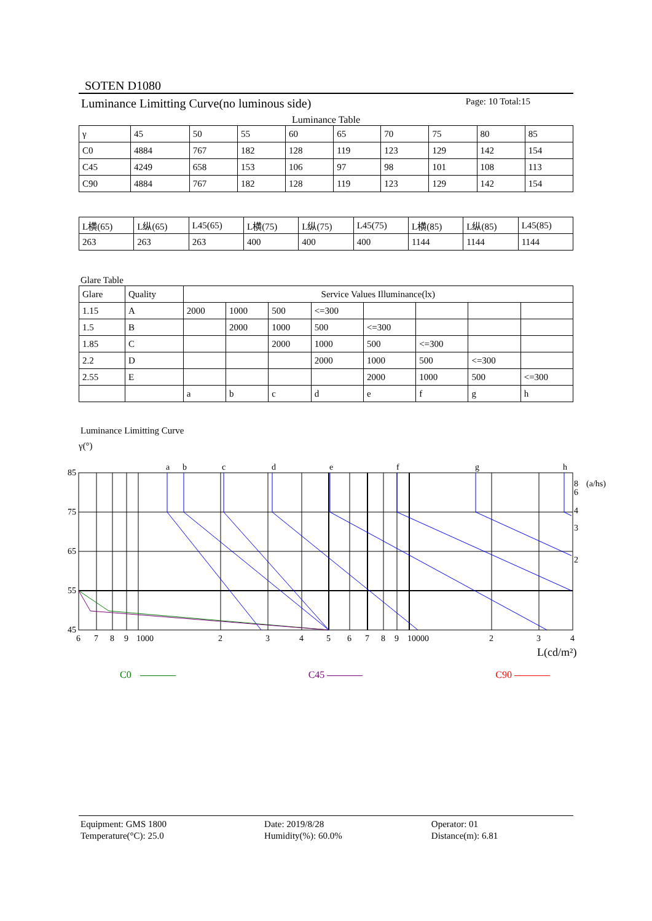SOTEN D1080
Luminance Limitting Curve(no luminous side) Page: 10 Total:15
Luminance Table
| γ | 45 | 50 | 55 | 60 | 65 | 70 | 75 | 80 | 85 |
| C0 | 4884 | 767 | 182 | 128 | 119 | 123 | 129 | 142 | 154 |
| C45 | 4249 | 658 | 153 | 106 | 97 | 98 | 101 | 108 | 113 |
| C90 | 4884 | 767 | 182 | 128 | 119 | 123 | 129 | 142 | 154 |
| L横(65) | L纵(65) | L45(65) | L横(75) | L纵(75) | L45(75) | L横(85) | L纵(85) | L45(85) |
| 263 | 263 | 263 | 400 | 400 | 400 | 1144 | 1144 | 1144 |
Glare Table
| Glare | Quality | Service Values Illuminance(lx) | | | | | | | |
| 1.15 | A | 2000 | 1000 | 500 | <=300 | | | | |
| 1.5 | B | | 2000 | 1000 | 500 | <=300 | | | |
| 1.85 | C | | | 2000 | 1000 | 500 | <=300 | | |
| 2.2 | D | | | | 2000 | 1000 | 500 | <=300 | |
| 2.55 | E | | | | | 2000 | 1000 | 500 | <=300 |
| | | a | b | c | d | e | f | g | h |
Luminance Limitting Curve
γ(°)
85
75
65
55
45
a
b
c
d
e
f
g
h
8
6
4
3
2
(a/hs)
6
7
8
9
1000
2
3
4
5
6
7
8
9
10000
2
3
4
L(cd/m²)
C0 C45 C90
| Equipment: GMS 1800 | Date: 2019/8/28 | Operator: 01 |
| Temperature(°C): 25.0 | Humidity(%): 60.0% | Distance(m): 6.81 |